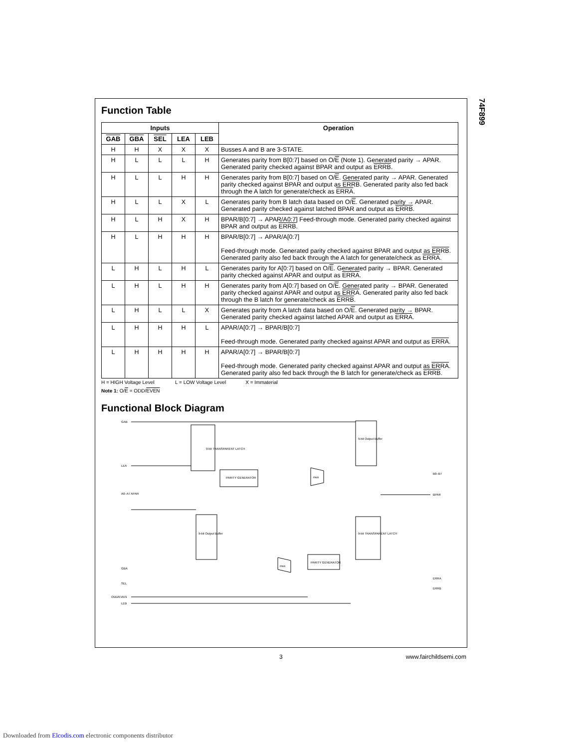74F899
Function Table
| Inputs | | | | | Operation |
| --- | --- | --- | --- | --- | --- |
| GAB | GBA | SEL | LEA | LEB | |
| H | H | X | X | X | Busses A and B are 3-STATE. |
| H | L | L | L | H | Generates parity from B[0:7] based on O/ E (Note 1). Generated parity → APAR. Generated parity checked against BPAR and output as ERRB . |
| H | L | L | H | H | Generates parity from B[0:7] based on O/ E . Generated parity → APAR. Generated parity checked against BPAR and output as ERRB . Generated parity also fed back through the A latch for generate/check as ERRA . |
| H | L | L | X | L | Generates parity from B latch data based on O/ E . Generated parity → APAR. Generated parity checked against latched BPAR and output as ERRB . |
| H | L | H | X | H | BPAR/B[0:7] → APAR/A0:7] Feed-through mode. Generated parity checked against BPAR and output as ERRB . |
| H | L | H | H | H | BPAR/B[0:7] → APAR/A[0:7] Feed-through mode. Generated parity checked against BPAR and output as ERRB . Generated parity also fed back through the A latch for generate/check as ERRA . |
| L | H | L | H | L | Generates parity for A[0:7] based on O/ E . Generated parity → BPAR. Generated parity checked against APAR and output as ERRA . |
| L | H | L | H | H | Generates parity from A[0:7] based on O/ E . Generated parity → BPAR. Generated parity checked against APAR and output as ERRA . Generated parity also fed back through the B latch for generate/check as ERRB . |
| L | H | L | L | X | Generates parity from A latch data based on O/ E . Generated parity → BPAR. Generated parity checked against latched APAR and output as ERRA . |
| L | H | H | H | L | APAR/A[0:7] → BPAR/B[0:7] Feed-through mode. Generated parity checked against APAR and output as ERRA . |
| L | H | H | H | H | APAR/A[0:7] → BPAR/B[0:7] Feed-through mode. Generated parity checked against APAR and output as ERRA . Generated parity also fed back through the B latch for generate/check as ERRB . |
H = HIGH Voltage Level L = LOW Voltage Level X = Immaterial
Note 1: O/E = ODD/EVEN
Functional Block Diagram
9-bit TRANSPARENT LATCH
PARITY GENERATOR
9-bit Output Buffer
9-bit Output Buffer
9-bit TRANSPARENT LATCH
PARITY GENERATOR
GAB
LEA
A0–A7 APAR
GBA
SEL
ODD/EVEN
LEB
B0–B7
BPAR
ERRA
ERRB
mux
mux
3 www.fairchildsemi.com
Downloaded from Elcodis.com electronic components distributor